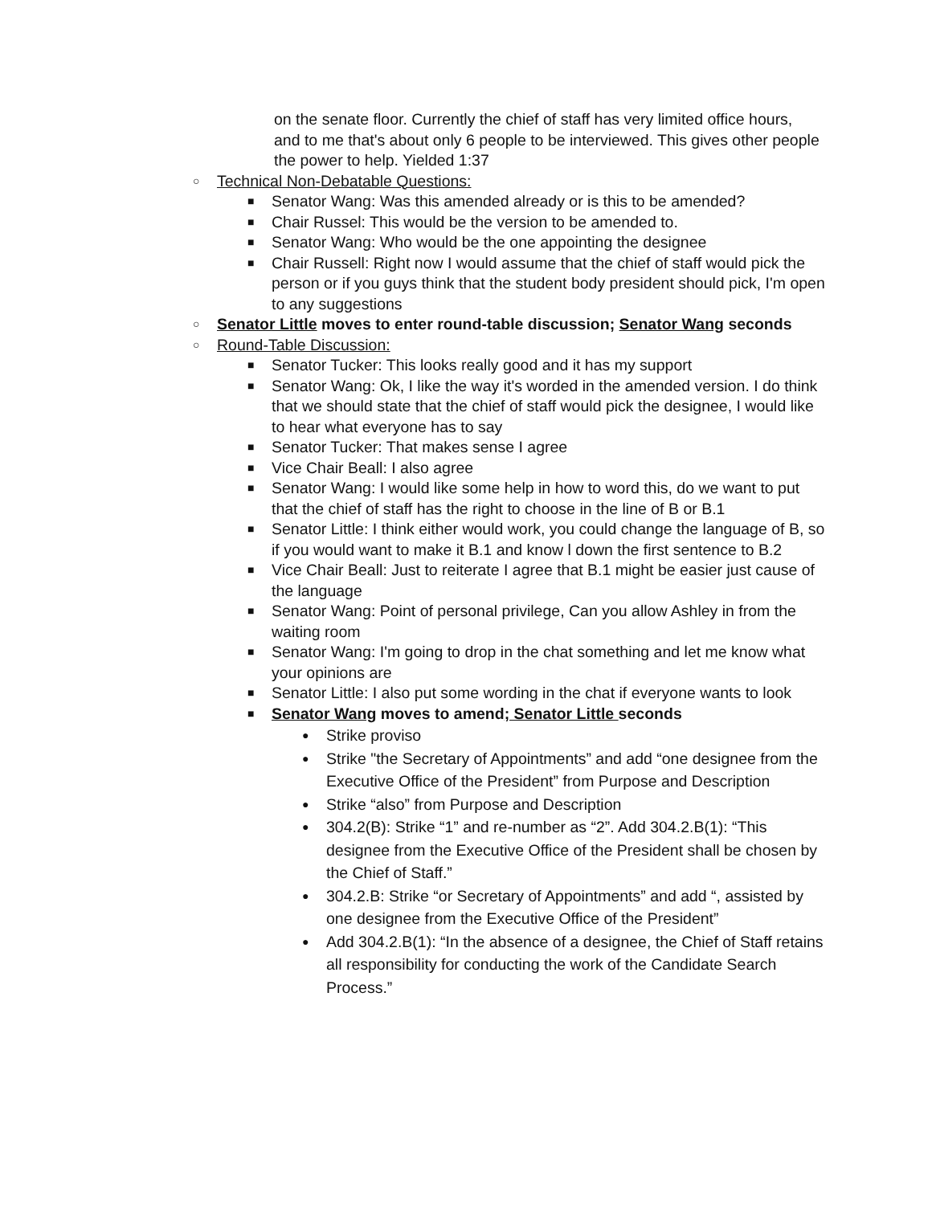on the senate floor. Currently the chief of staff has very limited office hours, and to me that's about only 6 people to be interviewed. This gives other people the power to help. Yielded 1:37
○
Technical Non-Debatable Questions:
■
Senator Wang: Was this amended already or is this to be amended?
■
Chair Russel: This would be the version to be amended to.
■
Senator Wang: Who would be the one appointing the designee
■
Chair Russell: Right now I would assume that the chief of staff would pick the person or if you guys think that the student body president should pick, I'm open to any suggestions
○
Senator Little moves to enter round-table discussion; Senator Wang seconds
○
Round-Table Discussion:
■
Senator Tucker: This looks really good and it has my support
■
Senator Wang: Ok, I like the way it's worded in the amended version. I do think that we should state that the chief of staff would pick the designee, I would like to hear what everyone has to say
■
Senator Tucker: That makes sense I agree
■
Vice Chair Beall: I also agree
■
Senator Wang: I would like some help in how to word this, do we want to put that the chief of staff has the right to choose in the line of B or B.1
■
Senator Little: I think either would work, you could change the language of B, so if you would want to make it B.1 and know l down the first sentence to B.2
■
Vice Chair Beall: Just to reiterate I agree that B.1 might be easier just cause of the language
■
Senator Wang: Point of personal privilege, Can you allow Ashley in from the waiting room
■
Senator Wang: I'm going to drop in the chat something and let me know what your opinions are
■
Senator Little: I also put some wording in the chat if everyone wants to look
■
Senator Wang moves to amend; Senator Little seconds
●
Strike proviso
●
Strike "the Secretary of Appointments” and add “one designee from the Executive Office of the President” from Purpose and Description
●
Strike “also” from Purpose and Description
●
304.2(B): Strike “1” and re-number as “2”. Add 304.2.B(1): “This designee from the Executive Office of the President shall be chosen by the Chief of Staff.”
●
304.2.B: Strike “or Secretary of Appointments” and add “, assisted by one designee from the Executive Office of the President”
●
Add 304.2.B(1): “In the absence of a designee, the Chief of Staff retains all responsibility for conducting the work of the Candidate Search Process.”